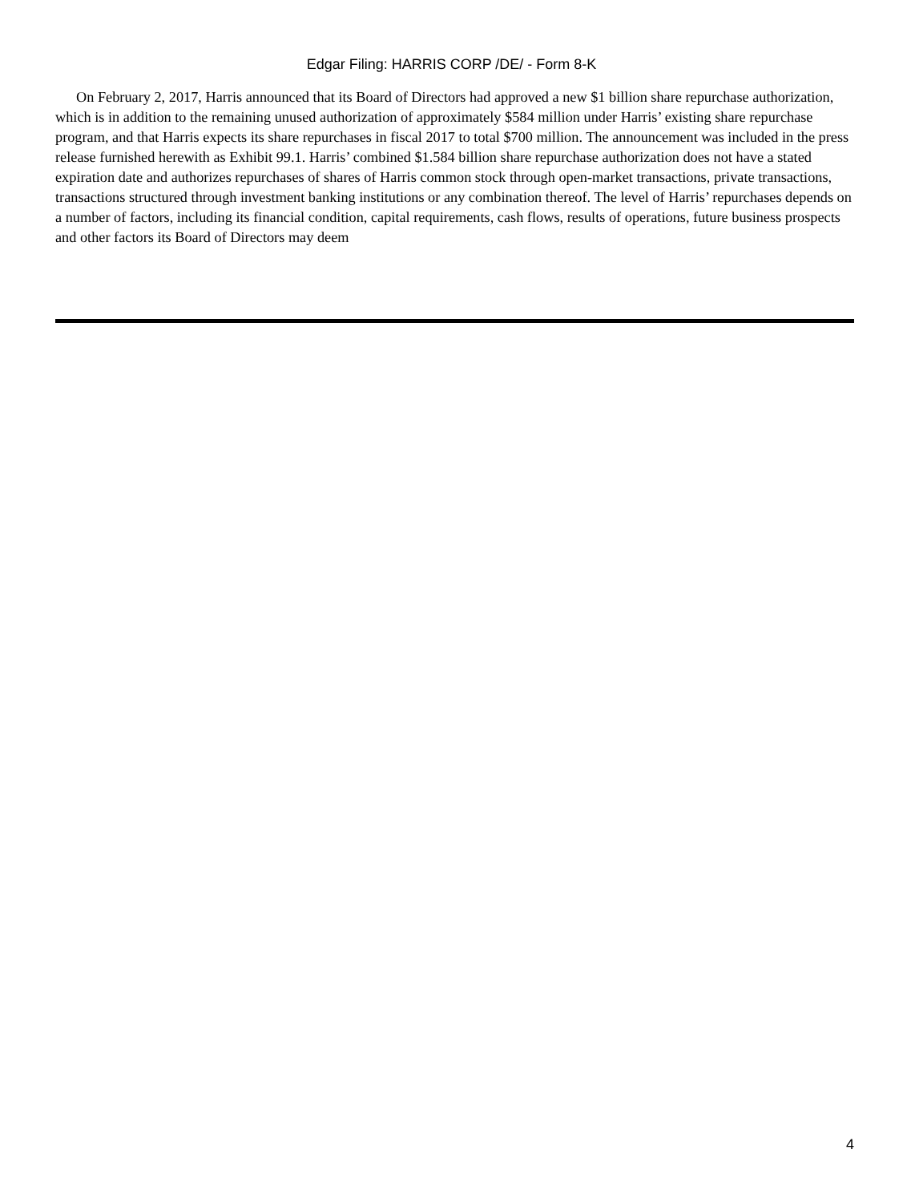Edgar Filing: HARRIS CORP /DE/ - Form 8-K
On February 2, 2017, Harris announced that its Board of Directors had approved a new $1 billion share repurchase authorization, which is in addition to the remaining unused authorization of approximately $584 million under Harris’ existing share repurchase program, and that Harris expects its share repurchases in fiscal 2017 to total $700 million. The announcement was included in the press release furnished herewith as Exhibit 99.1. Harris’ combined $1.584 billion share repurchase authorization does not have a stated expiration date and authorizes repurchases of shares of Harris common stock through open-market transactions, private transactions, transactions structured through investment banking institutions or any combination thereof. The level of Harris’ repurchases depends on a number of factors, including its financial condition, capital requirements, cash flows, results of operations, future business prospects and other factors its Board of Directors may deem
4